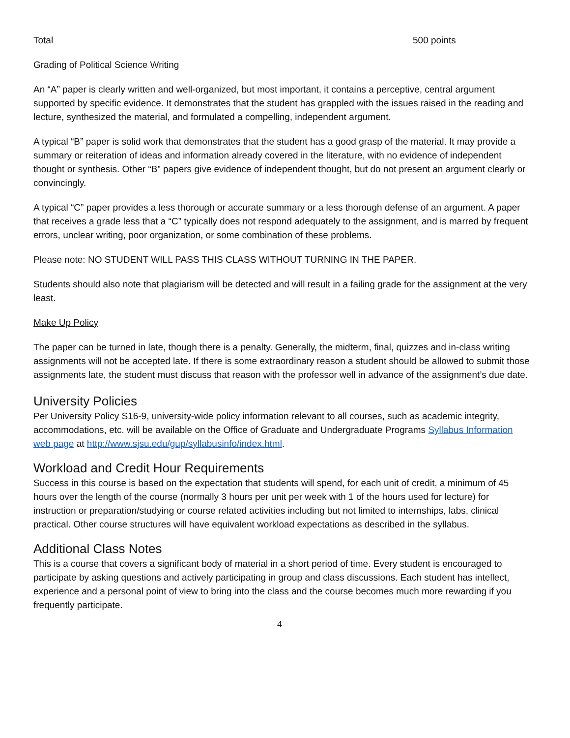Total 500 points
Grading of Political Science Writing
An “A” paper is clearly written and well-organized, but most important, it contains a perceptive, central argument supported by specific evidence. It demonstrates that the student has grappled with the issues raised in the reading and lecture, synthesized the material, and formulated a compelling, independent argument.
A typical “B” paper is solid work that demonstrates that the student has a good grasp of the material. It may provide a summary or reiteration of ideas and information already covered in the literature, with no evidence of independent thought or synthesis. Other “B” papers give evidence of independent thought, but do not present an argument clearly or convincingly.
A typical “C” paper provides a less thorough or accurate summary or a less thorough defense of an argument. A paper that receives a grade less that a “C” typically does not respond adequately to the assignment, and is marred by frequent errors, unclear writing, poor organization, or some combination of these problems.
Please note: NO STUDENT WILL PASS THIS CLASS WITHOUT TURNING IN THE PAPER.
Students should also note that plagiarism will be detected and will result in a failing grade for the assignment at the very least.
Make Up Policy
The paper can be turned in late, though there is a penalty. Generally, the midterm, final, quizzes and in-class writing assignments will not be accepted late. If there is some extraordinary reason a student should be allowed to submit those assignments late, the student must discuss that reason with the professor well in advance of the assignment’s due date.
University Policies
Per University Policy S16-9, university-wide policy information relevant to all courses, such as academic integrity, accommodations, etc. will be available on the Office of Graduate and Undergraduate Programs Syllabus Information web page at http://www.sjsu.edu/gup/syllabusinfo/index.html.
Workload and Credit Hour Requirements
Success in this course is based on the expectation that students will spend, for each unit of credit, a minimum of 45 hours over the length of the course (normally 3 hours per unit per week with 1 of the hours used for lecture) for instruction or preparation/studying or course related activities including but not limited to internships, labs, clinical practical. Other course structures will have equivalent workload expectations as described in the syllabus.
Additional Class Notes
This is a course that covers a significant body of material in a short period of time. Every student is encouraged to participate by asking questions and actively participating in group and class discussions. Each student has intellect, experience and a personal point of view to bring into the class and the course becomes much more rewarding if you frequently participate.
4